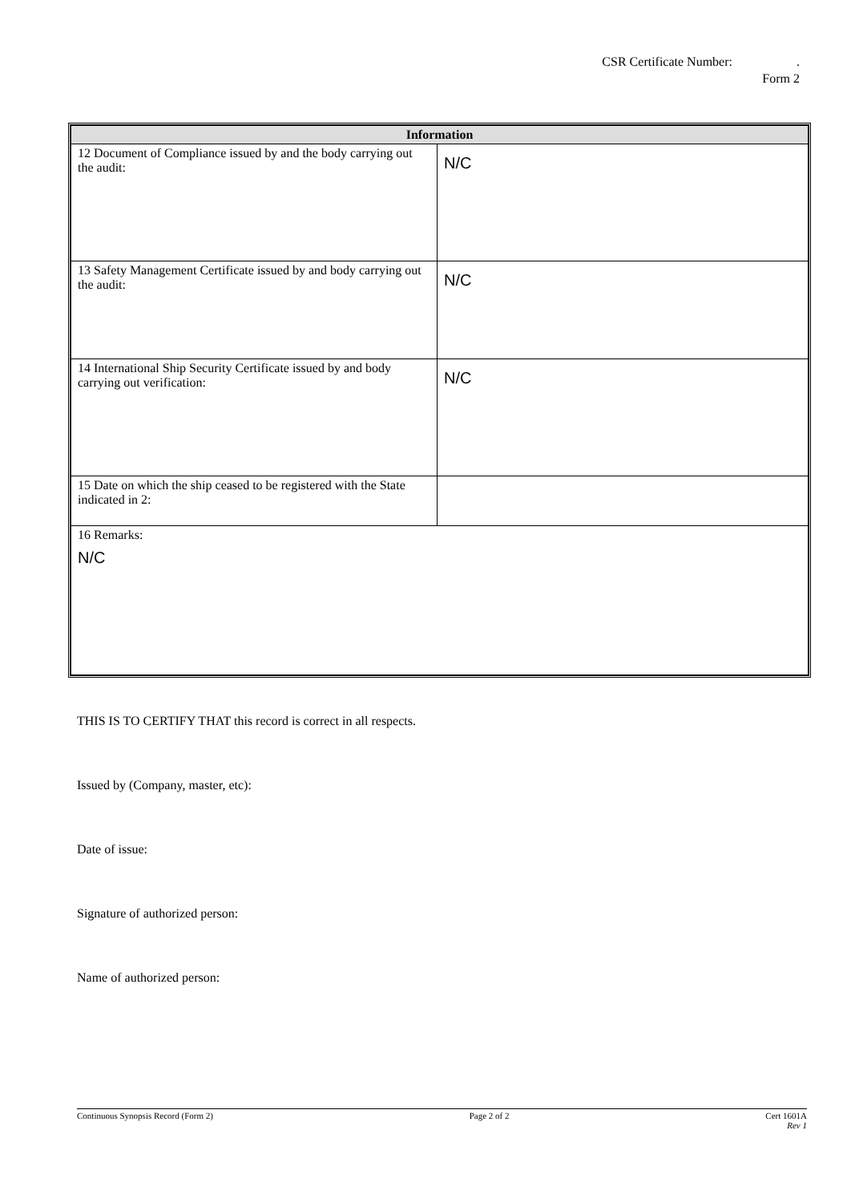CSR Certificate Number: .
Form 2
| Information | |
| --- | --- |
| 12 Document of Compliance issued by and the body carrying out the audit: | N/C |
| 13 Safety Management Certificate issued by and body carrying out the audit: | N/C |
| 14 International Ship Security Certificate issued by and body carrying out verification: | N/C |
| 15 Date on which the ship ceased to be registered with the State indicated in 2: | |
| 16 Remarks: N/C | |
THIS IS TO CERTIFY THAT this record is correct in all respects.
Issued by (Company, master, etc):
Date of issue:
Signature of authorized person:
Name of authorized person:
Continuous Synopsis Record (Form 2) Page 2 of 2 Cert 1601A
Rev 1